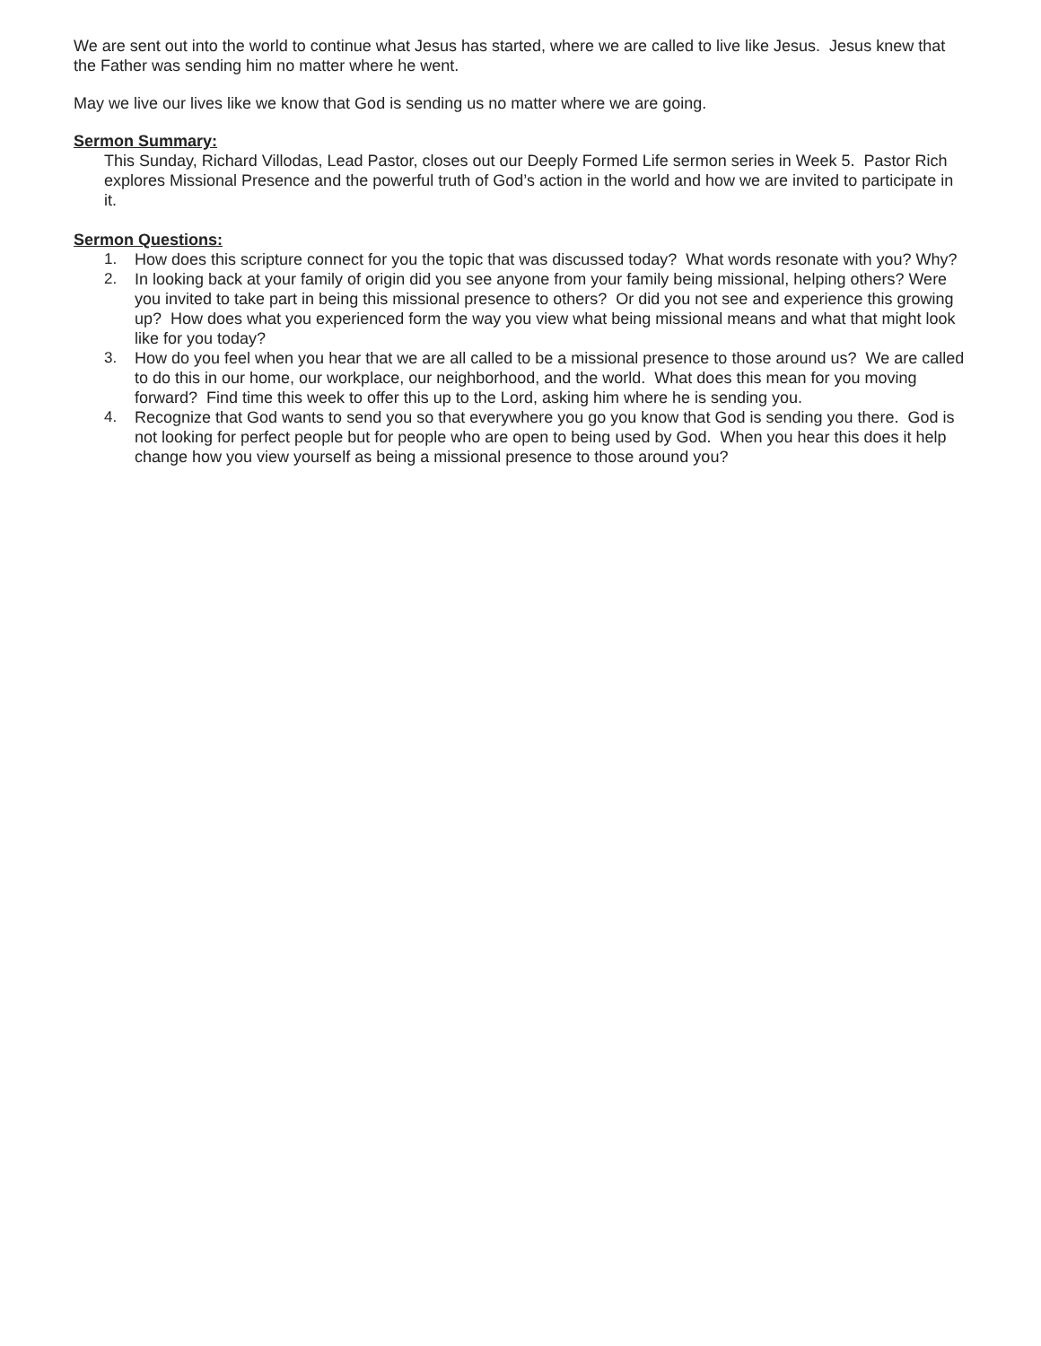We are sent out into the world to continue what Jesus has started, where we are called to live like Jesus. Jesus knew that the Father was sending him no matter where he went.
May we live our lives like we know that God is sending us no matter where we are going.
Sermon Summary:
This Sunday, Richard Villodas, Lead Pastor, closes out our Deeply Formed Life sermon series in Week 5. Pastor Rich explores Missional Presence and the powerful truth of God’s action in the world and how we are invited to participate in it.
Sermon Questions:
1. How does this scripture connect for you the topic that was discussed today? What words resonate with you? Why?
2. In looking back at your family of origin did you see anyone from your family being missional, helping others? Were you invited to take part in being this missional presence to others? Or did you not see and experience this growing up? How does what you experienced form the way you view what being missional means and what that might look like for you today?
3. How do you feel when you hear that we are all called to be a missional presence to those around us? We are called to do this in our home, our workplace, our neighborhood, and the world. What does this mean for you moving forward? Find time this week to offer this up to the Lord, asking him where he is sending you.
4. Recognize that God wants to send you so that everywhere you go you know that God is sending you there. God is not looking for perfect people but for people who are open to being used by God. When you hear this does it help change how you view yourself as being a missional presence to those around you?